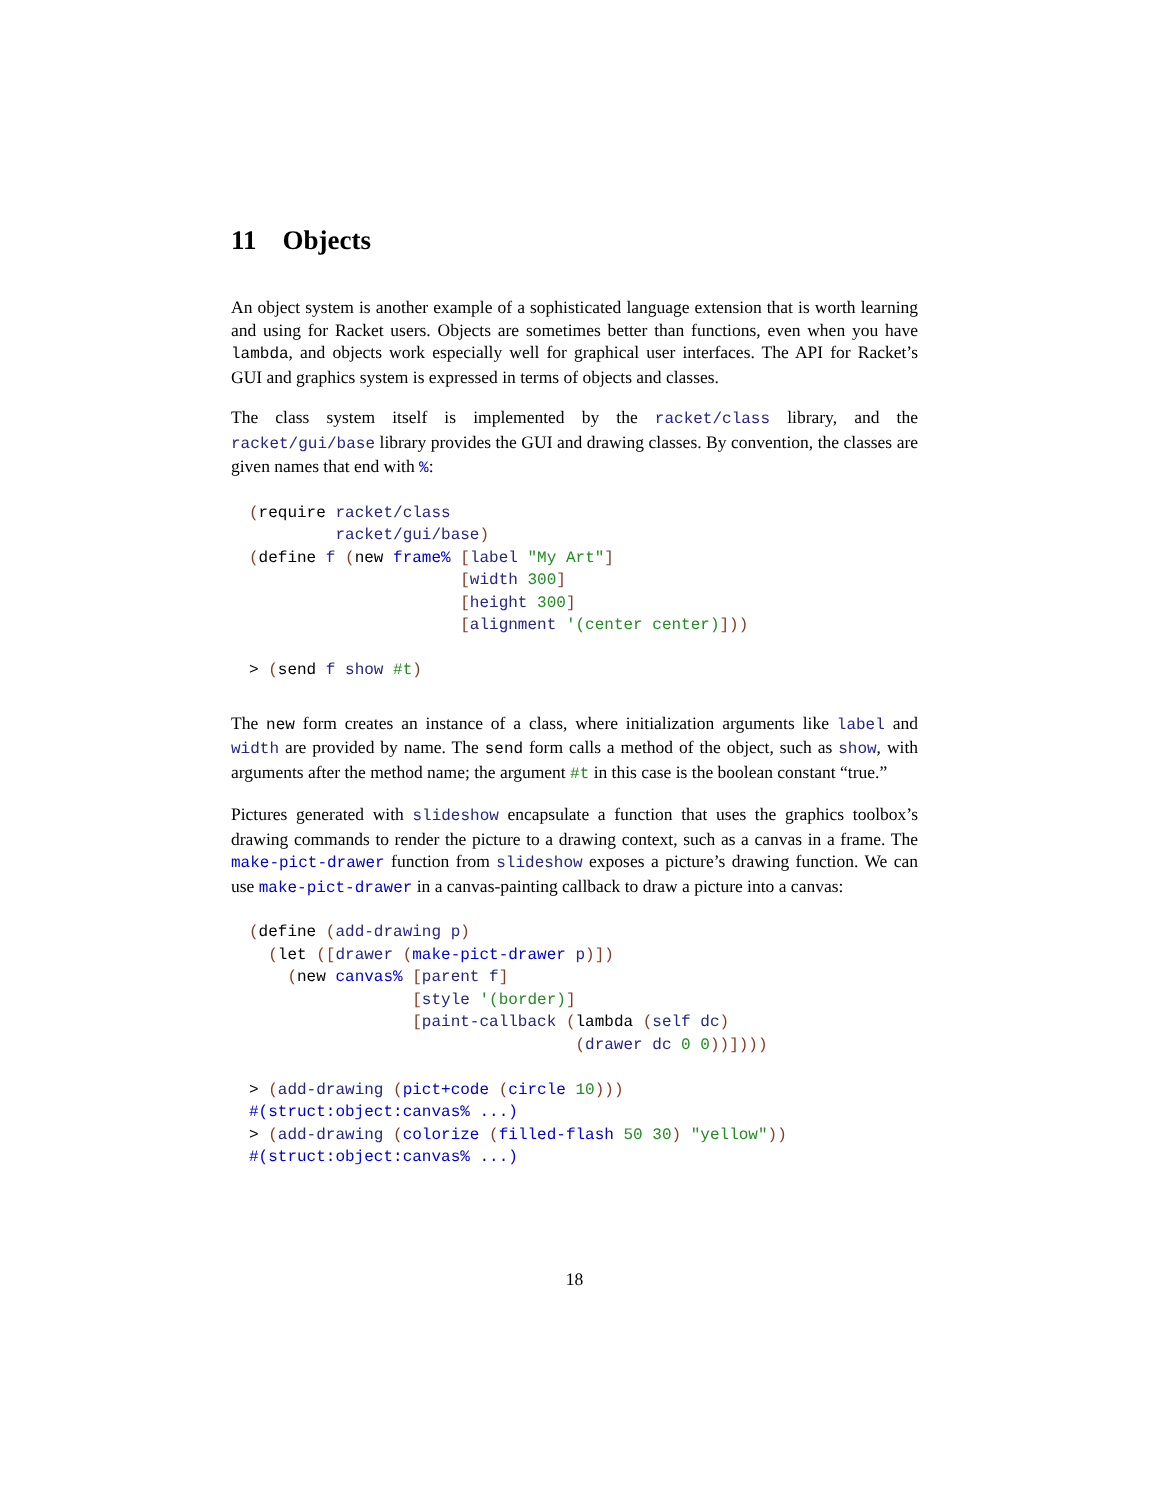11 Objects
An object system is another example of a sophisticated language extension that is worth learning and using for Racket users. Objects are sometimes better than functions, even when you have lambda, and objects work especially well for graphical user interfaces. The API for Racket’s GUI and graphics system is expressed in terms of objects and classes.
The class system itself is implemented by the racket/class library, and the racket/gui/base library provides the GUI and drawing classes. By convention, the classes are given names that end with %:
(require racket/class
         racket/gui/base)
(define f (new frame% [label "My Art"]
                      [width 300]
                      [height 300]
                      [alignment '(center center)]))

> (send f show #t)
The new form creates an instance of a class, where initialization arguments like label and width are provided by name. The send form calls a method of the object, such as show, with arguments after the method name; the argument #t in this case is the boolean constant “true.”
Pictures generated with slideshow encapsulate a function that uses the graphics toolbox’s drawing commands to render the picture to a drawing context, such as a canvas in a frame. The make-pict-drawer function from slideshow exposes a picture’s drawing function. We can use make-pict-drawer in a canvas-painting callback to draw a picture into a canvas:
(define (add-drawing p)
  (let ([drawer (make-pict-drawer p)])
    (new canvas% [parent f]
                 [style '(border)]
                 [paint-callback (lambda (self dc)
                                  (drawer dc 0 0))])))

> (add-drawing (pict+code (circle 10)))
#(struct:object:canvas% ...)
> (add-drawing (colorize (filled-flash 50 30) "yellow"))
#(struct:object:canvas% ...)
18